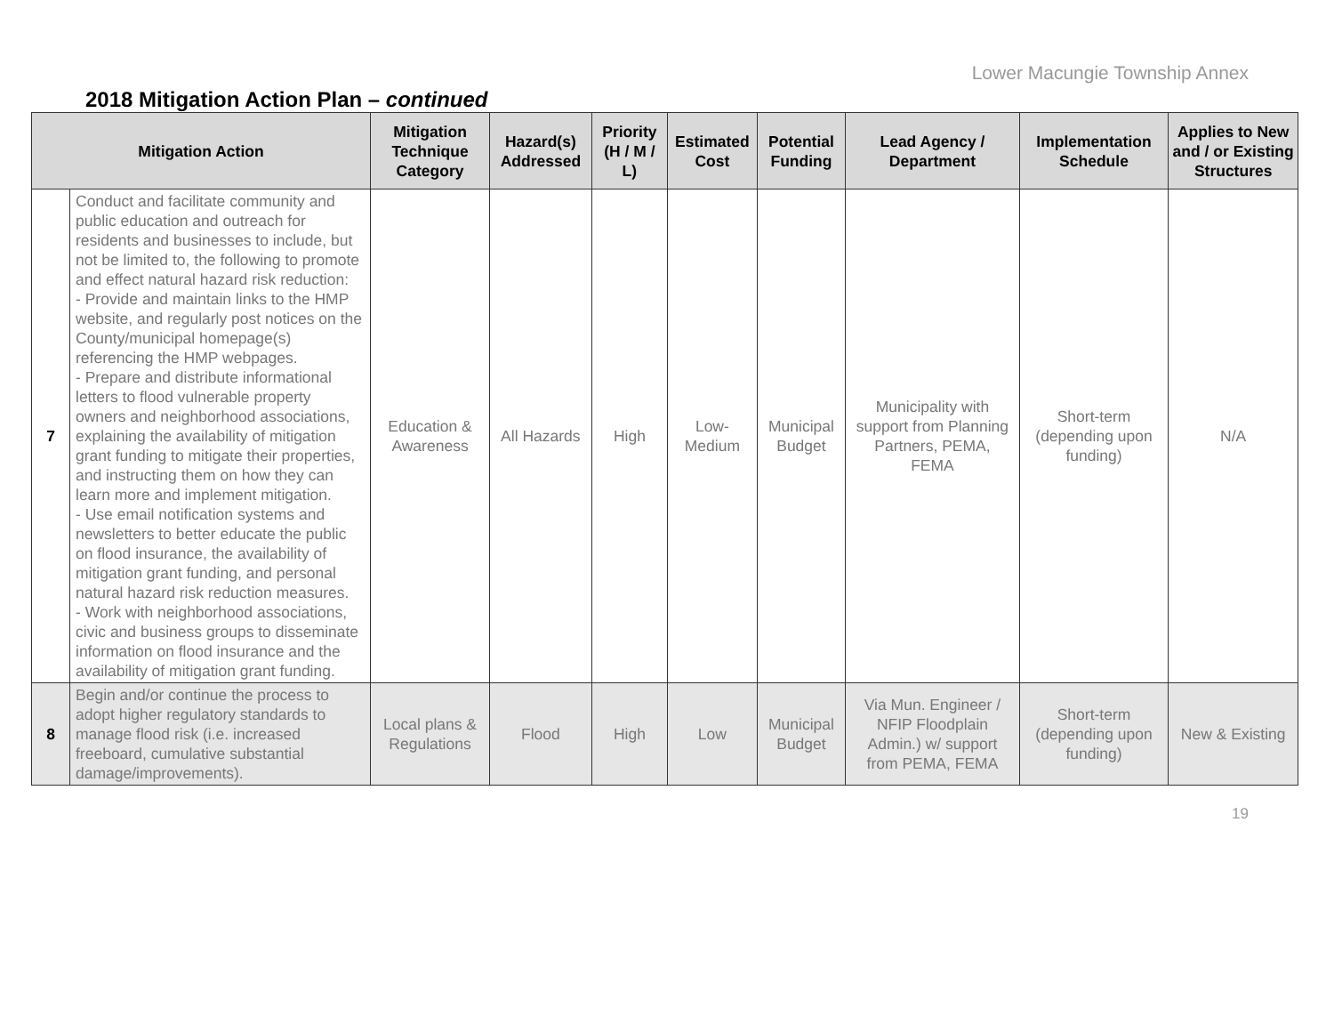Lower Macungie Township Annex
2018 Mitigation Action Plan – continued
| Mitigation Action | | Mitigation Technique Category | Hazard(s) Addressed | Priority (H / M / L) | Estimated Cost | Potential Funding | Lead Agency / Department | Implementation Schedule | Applies to New and / or Existing Structures |
| --- | --- | --- | --- | --- | --- | --- | --- | --- | --- |
| 7 | Conduct and facilitate community and public education and outreach for residents and businesses to include, but not be limited to, the following to promote and effect natural hazard risk reduction: - Provide and maintain links to the HMP website, and regularly post notices on the County/municipal homepage(s) referencing the HMP webpages. - Prepare and distribute informational letters to flood vulnerable property owners and neighborhood associations, explaining the availability of mitigation grant funding to mitigate their properties, and instructing them on how they can learn more and implement mitigation. - Use email notification systems and newsletters to better educate the public on flood insurance, the availability of mitigation grant funding, and personal natural hazard risk reduction measures. - Work with neighborhood associations, civic and business groups to disseminate information on flood insurance and the availability of mitigation grant funding. | Education & Awareness | All Hazards | High | Low-Medium | Municipal Budget | Municipality with support from Planning Partners, PEMA, FEMA | Short-term (depending upon funding) | N/A |
| 8 | Begin and/or continue the process to adopt higher regulatory standards to manage flood risk (i.e. increased freeboard, cumulative substantial damage/improvements). | Local plans & Regulations | Flood | High | Low | Municipal Budget | Via Mun. Engineer / NFIP Floodplain Admin.) w/ support from PEMA, FEMA | Short-term (depending upon funding) | New & Existing |
19